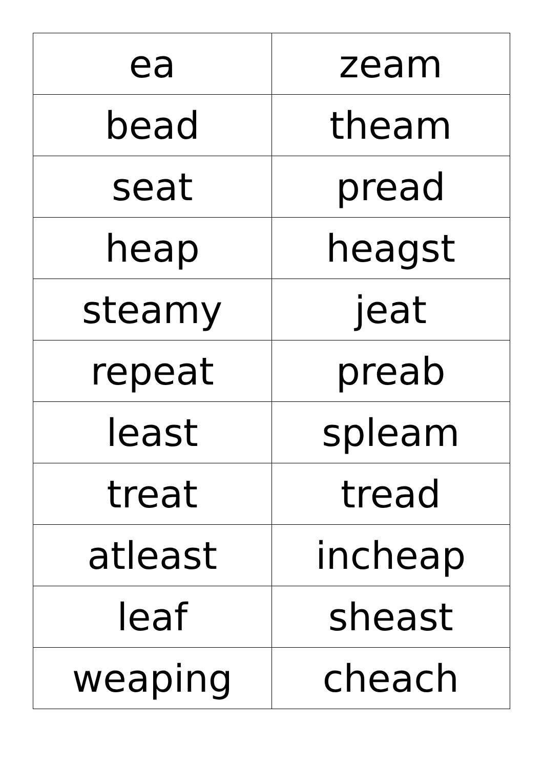| ea | zeam |
| bead | theam |
| seat | pread |
| heap | heagst |
| steamy | jeat |
| repeat | preab |
| least | spleam |
| treat | tread |
| atleast | incheap |
| leaf | sheast |
| weaping | cheach |